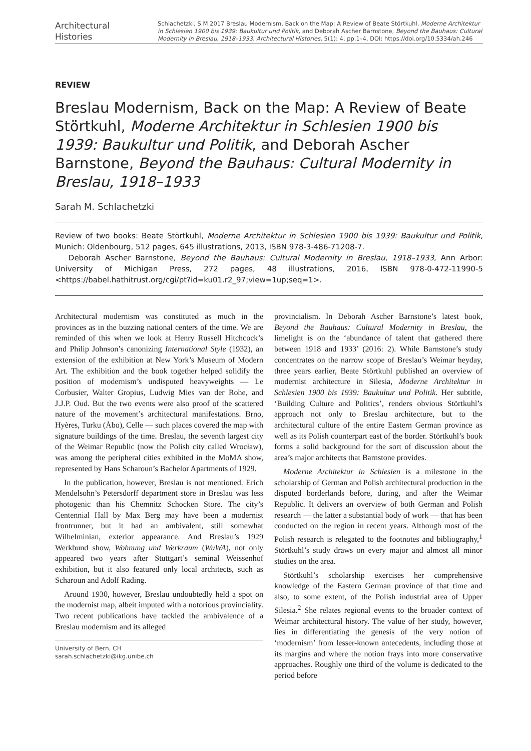Architectural
Histories
Schlachetzki, S M 2017 Breslau Modernism, Back on the Map: A Review of Beate Störtkuhl, Moderne Architektur in Schlesien 1900 bis 1939: Baukultur und Politik, and Deborah Ascher Barnstone, Beyond the Bauhaus: Cultural Modernity in Breslau, 1918–1933. Architectural Histories, 5(1): 4, pp.1–4, DOI: https://doi.org/10.5334/ah.246
REVIEW
Breslau Modernism, Back on the Map: A Review of Beate Störtkuhl, Moderne Architektur in Schlesien 1900 bis 1939: Baukultur und Politik, and Deborah Ascher Barnstone, Beyond the Bauhaus: Cultural Modernity in Breslau, 1918–1933
Sarah M. Schlachetzki
Review of two books: Beate Störtkuhl, Moderne Architektur in Schlesien 1900 bis 1939: Baukultur und Politik, Munich: Oldenbourg, 512 pages, 645 illustrations, 2013, ISBN 978-3-486-71208-7.
Deborah Ascher Barnstone, Beyond the Bauhaus: Cultural Modernity in Breslau, 1918–1933, Ann Arbor: University of Michigan Press, 272 pages, 48 illustrations, 2016, ISBN 978-0-472-11990-5 <https://babel.hathitrust.org/cgi/pt?id=ku01.r2_97;view=1up;seq=1>.
Architectural modernism was constituted as much in the provinces as in the buzzing national centers of the time. We are reminded of this when we look at Henry Russell Hitchcock’s and Philip Johnson’s canonizing International Style (1932), an extension of the exhibition at New York’s Museum of Modern Art. The exhibition and the book together helped solidify the position of modernism’s undisputed heavyweights — Le Corbusier, Walter Gropius, Ludwig Mies van der Rohe, and J.J.P. Oud. But the two events were also proof of the scattered nature of the movement’s architectural manifestations. Brno, Hyères, Turku (Åbo), Celle — such places covered the map with signature buildings of the time. Breslau, the seventh largest city of the Weimar Republic (now the Polish city called Wrocław), was among the peripheral cities exhibited in the MoMA show, represented by Hans Scharoun’s Bachelor Apartments of 1929.
In the publication, however, Breslau is not mentioned. Erich Mendelsohn’s Petersdorff department store in Breslau was less photogenic than his Chemnitz Schocken Store. The city’s Centennial Hall by Max Berg may have been a modernist frontrunner, but it had an ambivalent, still somewhat Wilhelminian, exterior appearance. And Breslau’s 1929 Werkbund show, Wohnung und Werkraum (WuWA), not only appeared two years after Stuttgart’s seminal Weissenhof exhibition, but it also featured only local architects, such as Scharoun and Adolf Rading.
Around 1930, however, Breslau undoubtedly held a spot on the modernist map, albeit imputed with a notorious provinciality. Two recent publications have tackled the ambivalence of a Breslau modernism and its alleged
University of Bern, CH
sarah.schlachetzki@ikg.unibe.ch
provincialism. In Deborah Ascher Barnstone’s latest book, Beyond the Bauhaus: Cultural Modernity in Breslau, the limelight is on the ‘abundance of talent that gathered there between 1918 and 1933’ (2016: 2). While Barnstone’s study concentrates on the narrow scope of Breslau’s Weimar heyday, three years earlier, Beate Störtkuhl published an overview of modernist architecture in Silesia, Moderne Architektur in Schlesien 1900 bis 1939: Baukultur und Politik. Her subtitle, ‘Building Culture and Politics’, renders obvious Störtkuhl’s approach not only to Breslau architecture, but to the architectural culture of the entire Eastern German province as well as its Polish counterpart east of the border. Störtkuhl’s book forms a solid background for the sort of discussion about the area’s major architects that Barnstone provides.
Moderne Architektur in Schlesien is a milestone in the scholarship of German and Polish architectural production in the disputed borderlands before, during, and after the Weimar Republic. It delivers an overview of both German and Polish research — the latter a substantial body of work — that has been conducted on the region in recent years. Although most of the Polish research is relegated to the footnotes and bibliography,<sup>1</sup> Störtkuhl’s study draws on every major and almost all minor studies on the area.
Störtkuhl’s scholarship exercises her comprehensive knowledge of the Eastern German province of that time and also, to some extent, of the Polish industrial area of Upper Silesia.<sup>2</sup> She relates regional events to the broader context of Weimar architectural history. The value of her study, however, lies in differentiating the genesis of the very notion of ‘modernism’ from lesser-known antecedents, including those at its margins and where the notion frays into more conservative approaches. Roughly one third of the volume is dedicated to the period before